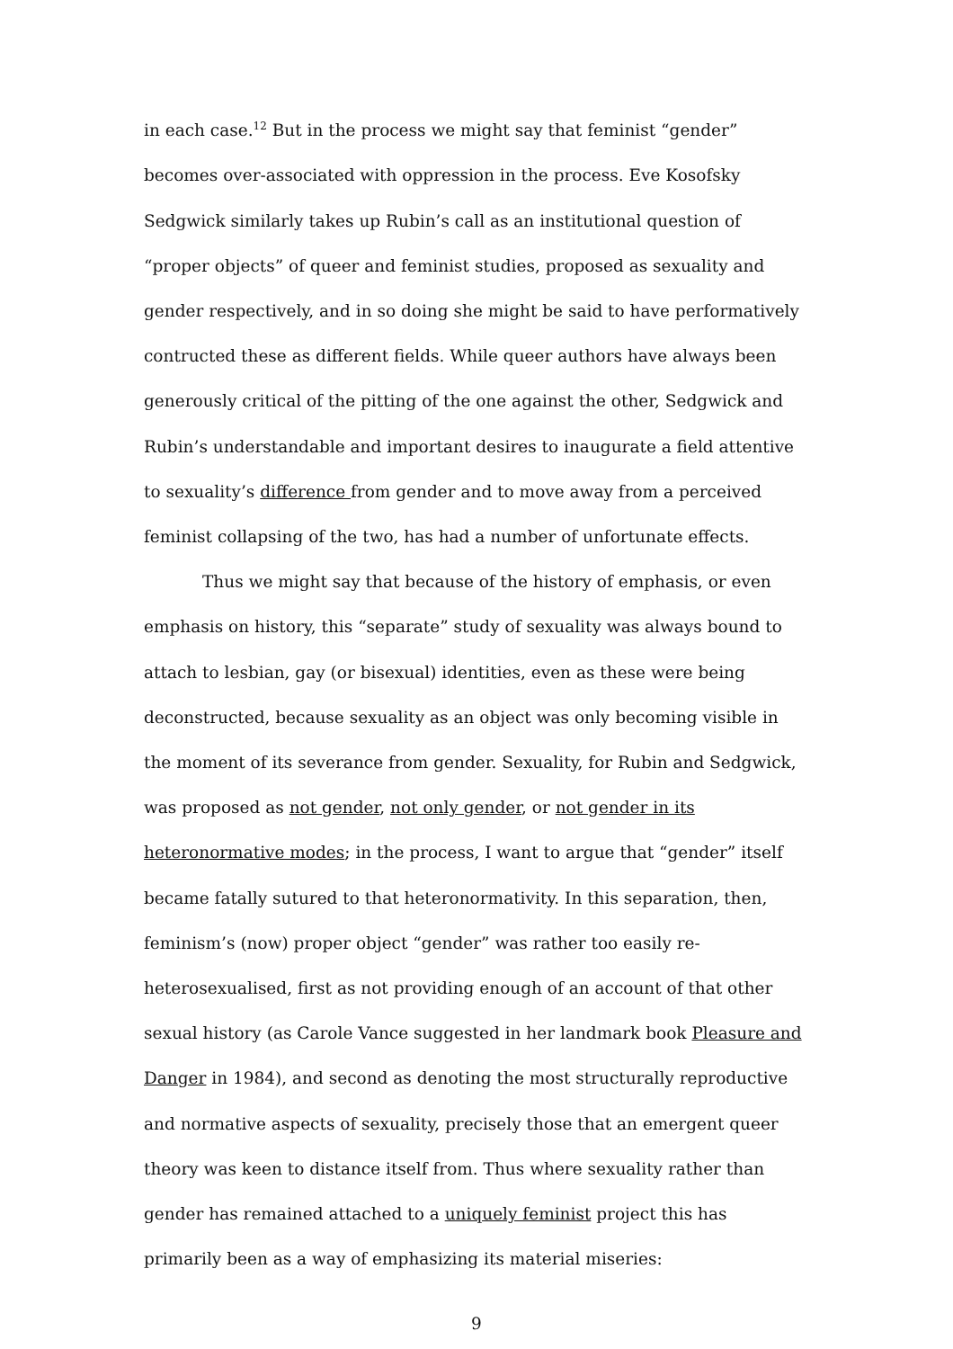in each case.<sup>12</sup> But in the process we might say that feminist “gender” becomes over-associated with oppression in the process. Eve Kosofsky Sedgwick similarly takes up Rubin’s call as an institutional question of “proper objects” of queer and feminist studies, proposed as sexuality and gender respectively, and in so doing she might be said to have performatively contructed these as different fields. While queer authors have always been generously critical of the pitting of the one against the other, Sedgwick and Rubin’s understandable and important desires to inaugurate a field attentive to sexuality’s difference from gender and to move away from a perceived feminist collapsing of the two, has had a number of unfortunate effects.
Thus we might say that because of the history of emphasis, or even emphasis on history, this “separate” study of sexuality was always bound to attach to lesbian, gay (or bisexual) identities, even as these were being deconstructed, because sexuality as an object was only becoming visible in the moment of its severance from gender. Sexuality, for Rubin and Sedgwick, was proposed as not gender, not only gender, or not gender in its heteronormative modes; in the process, I want to argue that “gender” itself became fatally sutured to that heteronormativity. In this separation, then, feminism’s (now) proper object “gender” was rather too easily re-heterosexualised, first as not providing enough of an account of that other sexual history (as Carole Vance suggested in her landmark book Pleasure and Danger in 1984), and second as denoting the most structurally reproductive and normative aspects of sexuality, precisely those that an emergent queer theory was keen to distance itself from. Thus where sexuality rather than gender has remained attached to a uniquely feminist project this has primarily been as a way of emphasizing its material miseries:
9